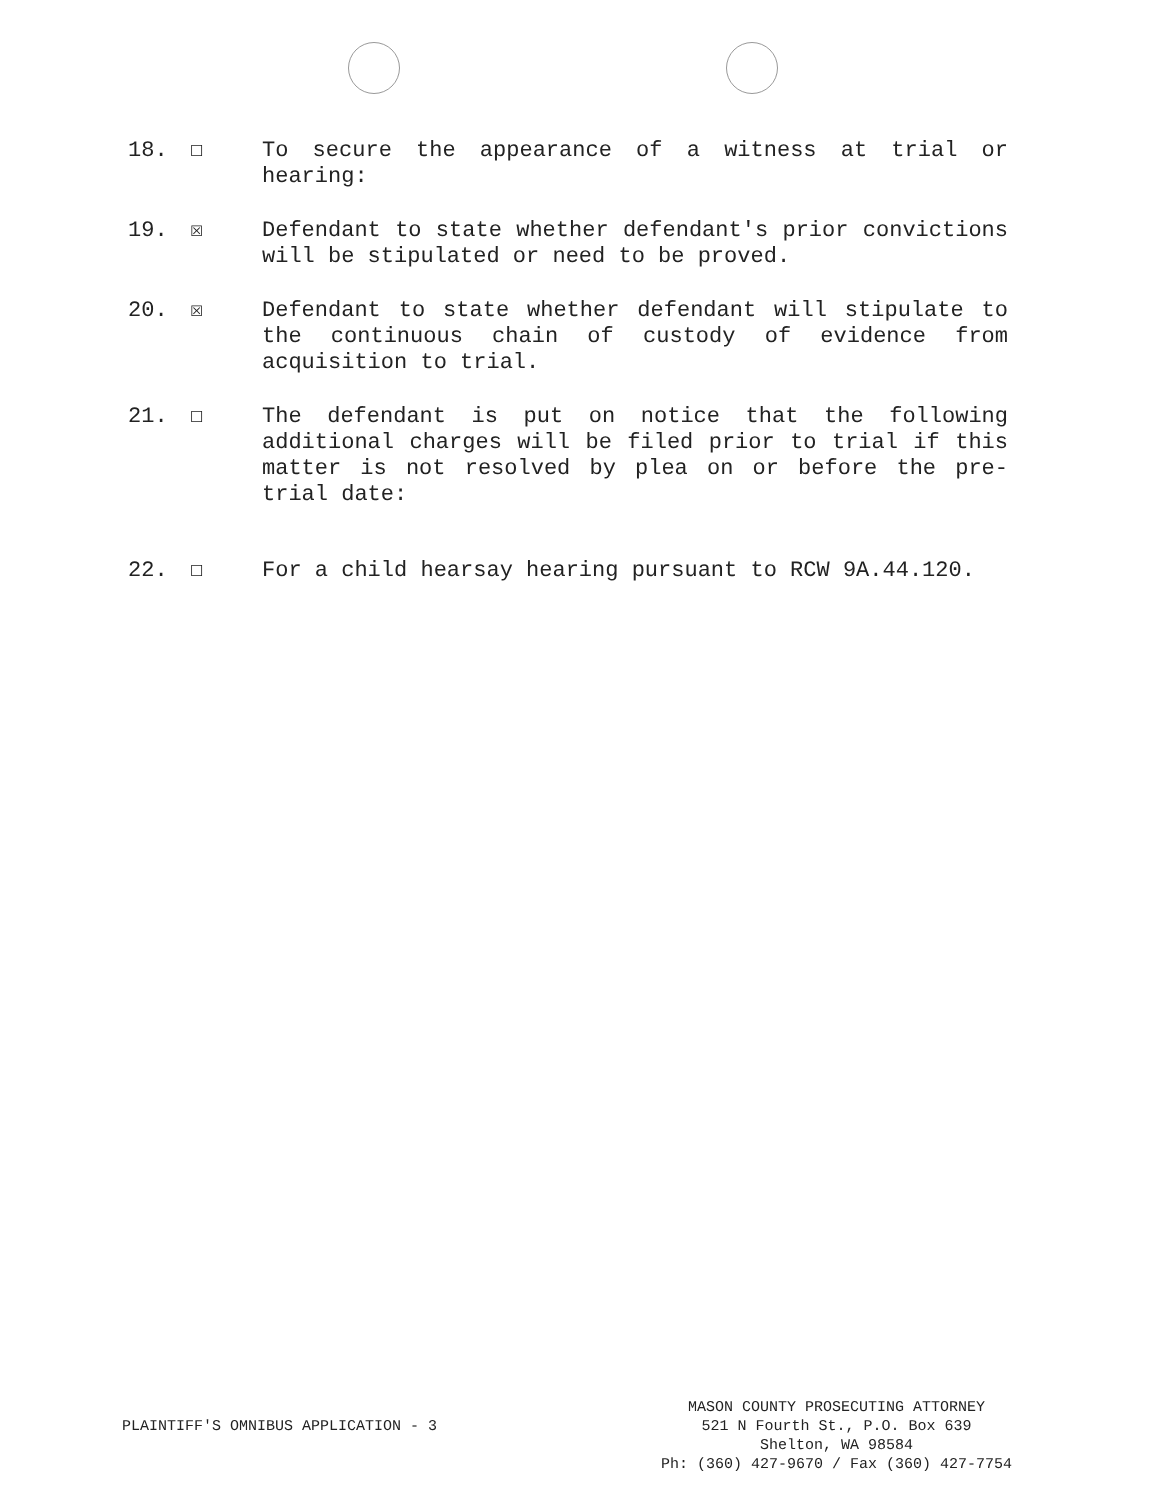18. ☐ To secure the appearance of a witness at trial or hearing:
19. ☒ Defendant to state whether defendant's prior convictions will be stipulated or need to be proved.
20. ☒ Defendant to state whether defendant will stipulate to the continuous chain of custody of evidence from acquisition to trial.
21. ☐ The defendant is put on notice that the following additional charges will be filed prior to trial if this matter is not resolved by plea on or before the pre-trial date:
22. ☐ For a child hearsay hearing pursuant to RCW 9A.44.120.
PLAINTIFF'S OMNIBUS APPLICATION - 3
MASON COUNTY PROSECUTING ATTORNEY
521 N Fourth St., P.O. Box 639
Shelton, WA 98584
Ph: (360) 427-9670 / Fax (360) 427-7754